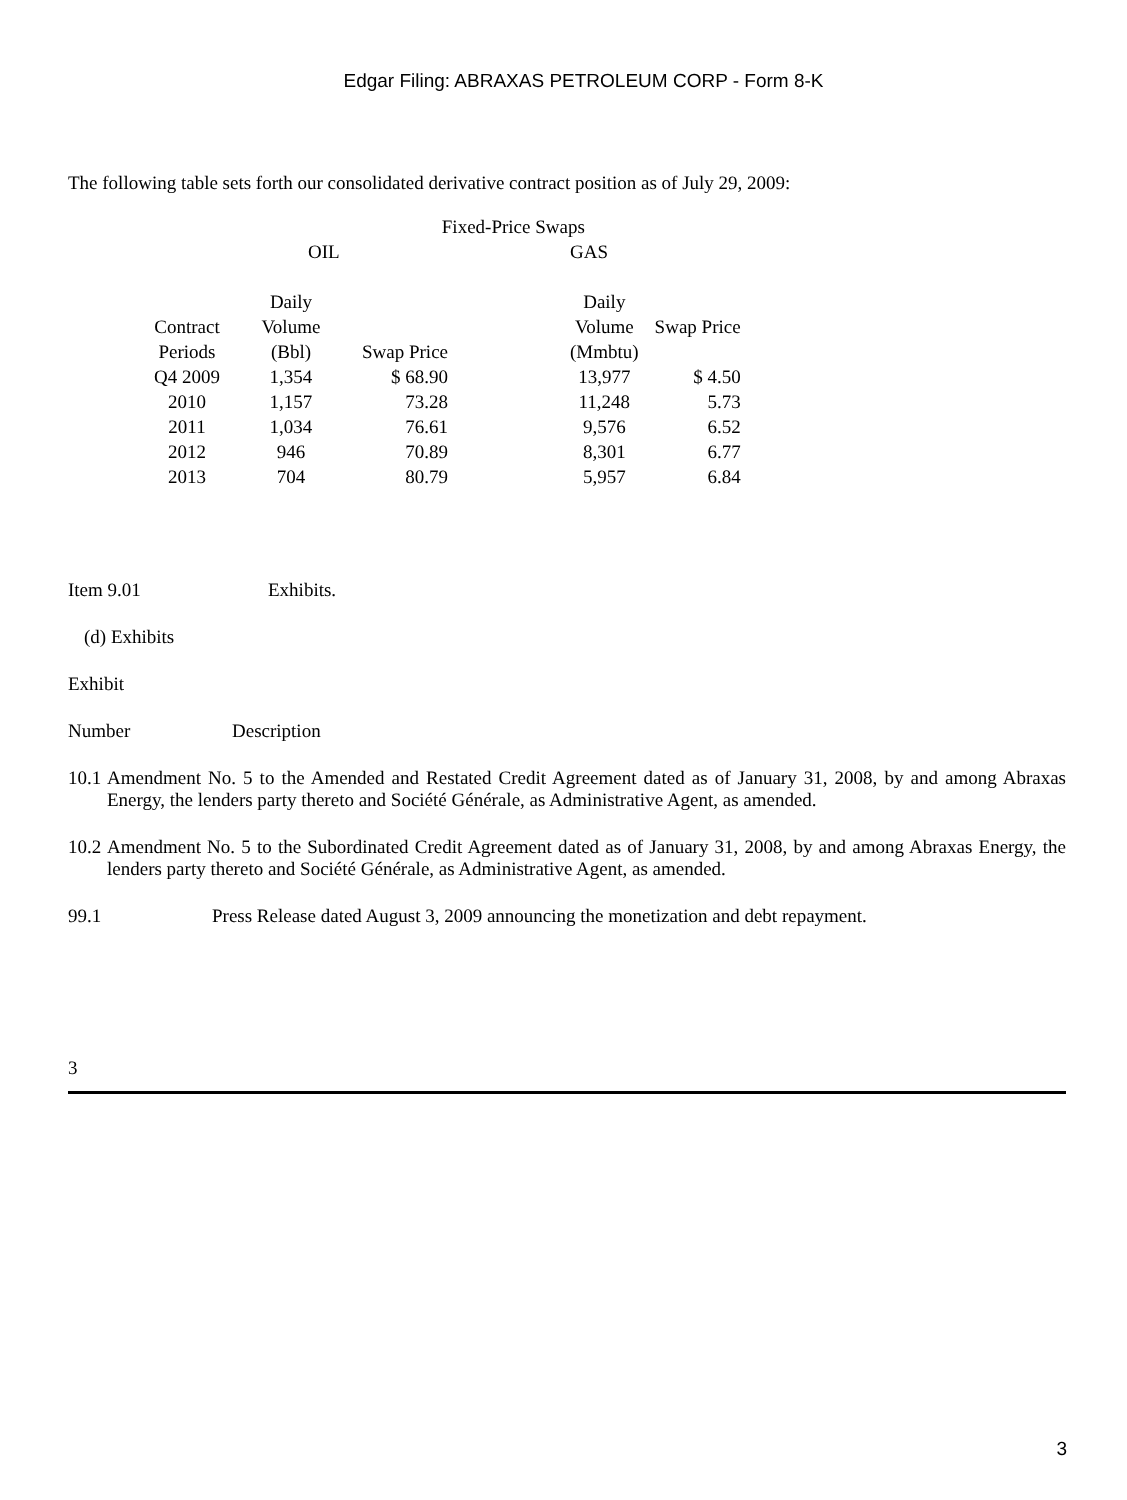Edgar Filing: ABRAXAS PETROLEUM CORP - Form 8-K
The following table sets forth our consolidated derivative contract position as of July 29, 2009:
| Fixed-Price Swaps | | | | | |
| | OIL | | | GAS | |
| | Daily | | | Daily | |
| Contract | Volume | | | Volume | Swap Price |
| Periods | (Bbl) | Swap Price | | (Mmbtu) | |
| Q4 2009 | 1,354 | $ 68.90 | | 13,977 | $ 4.50 |
| 2010 | 1,157 | 73.28 | | 11,248 | 5.73 |
| 2011 | 1,034 | 76.61 | | 9,576 | 6.52 |
| 2012 | 946 | 70.89 | | 8,301 | 6.77 |
| 2013 | 704 | 80.79 | | 5,957 | 6.84 |
Item 9.01 Exhibits.
(d) Exhibits
Exhibit
Number Description
10.1 Amendment No. 5 to the Amended and Restated Credit Agreement dated as of January 31, 2008, by and among Abraxas Energy, the lenders party thereto and Société Générale, as Administrative Agent, as amended.
10.2 Amendment No. 5 to the Subordinated Credit Agreement dated as of January 31, 2008, by and among Abraxas Energy, the lenders party thereto and Société Générale, as Administrative Agent, as amended.
99.1 Press Release dated August 3, 2009 announcing the monetization and debt repayment.
3
3